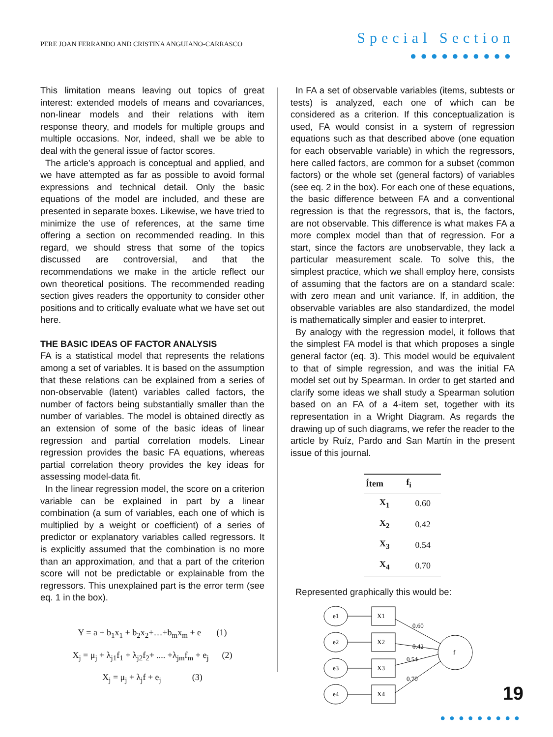PERE JOAN FERRANDO AND CRISTINA ANGUIANO-CARRASCO
Special Section
●●●●●●●●●●
This limitation means leaving out topics of great interest: extended models of means and covariances, non-linear models and their relations with item response theory, and models for multiple groups and multiple occasions. Nor, indeed, shall we be able to deal with the general issue of factor scores.
The article’s approach is conceptual and applied, and we have attempted as far as possible to avoid formal expressions and technical detail. Only the basic equations of the model are included, and these are presented in separate boxes. Likewise, we have tried to minimize the use of references, at the same time offering a section on recommended reading. In this regard, we should stress that some of the topics discussed are controversial, and that the recommendations we make in the article reflect our own theoretical positions. The recommended reading section gives readers the opportunity to consider other positions and to critically evaluate what we have set out here.
THE BASIC IDEAS OF FACTOR ANALYSIS
FA is a statistical model that represents the relations among a set of variables. It is based on the assumption that these relations can be explained from a series of non-observable (latent) variables called factors, the number of factors being substantially smaller than the number of variables. The model is obtained directly as an extension of some of the basic ideas of linear regression and partial correlation models. Linear regression provides the basic FA equations, whereas partial correlation theory provides the key ideas for assessing model-data fit.
In the linear regression model, the score on a criterion variable can be explained in part by a linear combination (a sum of variables, each one of which is multiplied by a weight or coefficient) of a series of predictor or explanatory variables called regressors. It is explicitly assumed that the combination is no more than an approximation, and that a part of the criterion score will not be predictable or explainable from the regressors. This unexplained part is the error term (see eq. 1 in the box).
Y = a + b<sub>1</sub>x<sub>1</sub> + b<sub>2</sub>x<sub>2</sub>+…+b<sub>m</sub>x<sub>m</sub> + e (1)
X<sub>j</sub> = μ<sub>j</sub> + λ<sub>j1</sub>f<sub>1</sub> + λ<sub>j2</sub>f<sub>2</sub>+ .... +λ<sub>jm</sub>f<sub>m</sub> + e<sub>j</sub> (2)
X<sub>j</sub> = μ<sub>j</sub> + λ<sub>j</sub>f + e<sub>j</sub> (3)
In FA a set of observable variables (items, subtests or tests) is analyzed, each one of which can be considered as a criterion. If this conceptualization is used, FA would consist in a system of regression equations such as that described above (one equation for each observable variable) in which the regressors, here called factors, are common for a subset (common factors) or the whole set (general factors) of variables (see eq. 2 in the box). For each one of these equations, the basic difference between FA and a conventional regression is that the regressors, that is, the factors, are not observable. This difference is what makes FA a more complex model than that of regression. For a start, since the factors are unobservable, they lack a particular measurement scale. To solve this, the simplest practice, which we shall employ here, consists of assuming that the factors are on a standard scale: with zero mean and unit variance. If, in addition, the observable variables are also standardized, the model is mathematically simpler and easier to interpret.
By analogy with the regression model, it follows that the simplest FA model is that which proposes a single general factor (eq. 3). This model would be equivalent to that of simple regression, and was the initial FA model set out by Spearman. In order to get started and clarify some ideas we shall study a Spearman solution based on an FA of a 4-item set, together with its representation in a Wright Diagram. As regards the drawing up of such diagrams, we refer the reader to the article by Ruíz, Pardo and San Martín in the present issue of this journal.
| Ítem | f<sub>i</sub> |
| --- | --- |
| X<sub>1</sub> | 0.60 |
| X<sub>2</sub> | 0.42 |
| X<sub>3</sub> | 0.54 |
| X<sub>4</sub> | 0.70 |
Represented graphically this would be:
e1
e2
e3
e4
X1
X2
X3
X4
f
0.60
0.42
0.54
0.70
19
●●●●●●●●●